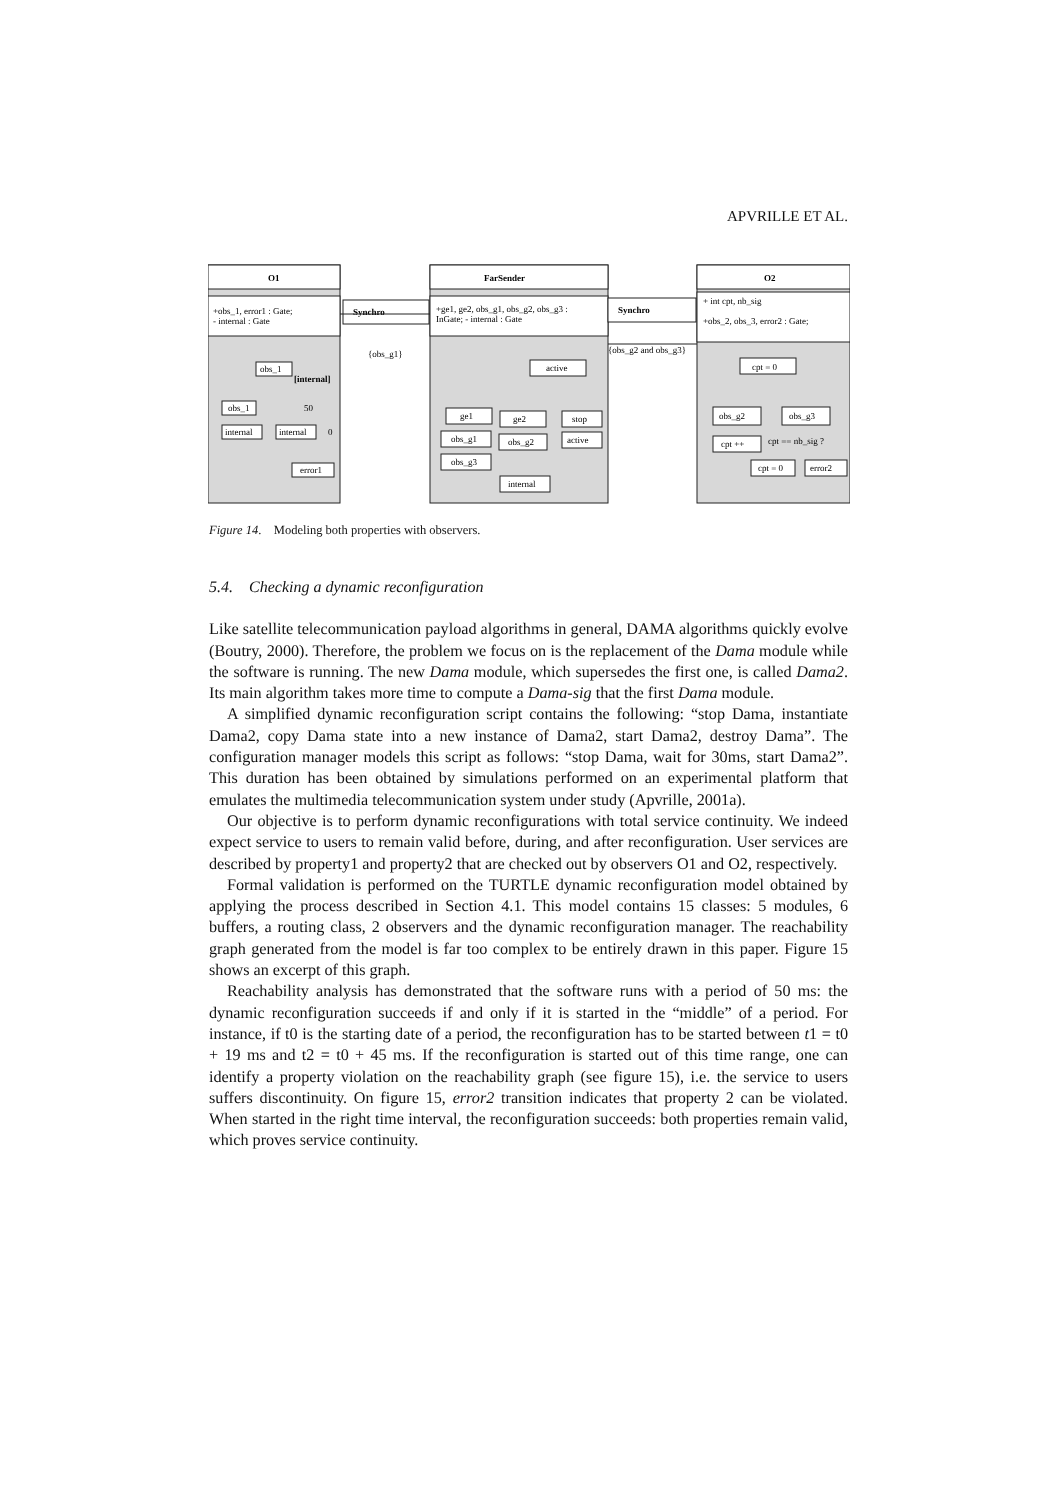APVRILLE ET AL.
O1
+obs_1, error1 : Gate;
- internal : Gate
obs_1
[internal]
obs_1
internal
internal
50
0
error1
Synchro
{obs_g1}
FarSender
+ge1, ge2, obs_g1, obs_g2, obs_g3 :
InGate; - internal : Gate
active
ge1
ge2
stop
obs_g1
obs_g2
active
obs_g3
internal
Synchro
{obs_g2 and obs_g3}
O2
+ int cpt, nb_sig
+obs_2, obs_3, error2 : Gate;
cpt = 0
obs_g2
obs_g3
cpt ++
cpt == nb_sig ?
cpt = 0
error2
Figure 14. Modeling both properties with observers.
5.4. Checking a dynamic reconfiguration
Like satellite telecommunication payload algorithms in general, DAMA algorithms quickly evolve (Boutry, 2000). Therefore, the problem we focus on is the replacement of the Dama module while the software is running. The new Dama module, which supersedes the first one, is called Dama2. Its main algorithm takes more time to compute a Dama-sig that the first Dama module.
A simplified dynamic reconfiguration script contains the following: “stop Dama, instantiate Dama2, copy Dama state into a new instance of Dama2, start Dama2, destroy Dama”. The configuration manager models this script as follows: “stop Dama, wait for 30ms, start Dama2”. This duration has been obtained by simulations performed on an experimental platform that emulates the multimedia telecommunication system under study (Apvrille, 2001a).
Our objective is to perform dynamic reconfigurations with total service continuity. We indeed expect service to users to remain valid before, during, and after reconfiguration. User services are described by property1 and property2 that are checked out by observers O1 and O2, respectively.
Formal validation is performed on the TURTLE dynamic reconfiguration model obtained by applying the process described in Section 4.1. This model contains 15 classes: 5 modules, 6 buffers, a routing class, 2 observers and the dynamic reconfiguration manager. The reachability graph generated from the model is far too complex to be entirely drawn in this paper. Figure 15 shows an excerpt of this graph.
Reachability analysis has demonstrated that the software runs with a period of 50 ms: the dynamic reconfiguration succeeds if and only if it is started in the “middle” of a period. For instance, if t0 is the starting date of a period, the reconfiguration has to be started between t1 = t0 + 19 ms and t2 = t0 + 45 ms. If the reconfiguration is started out of this time range, one can identify a property violation on the reachability graph (see figure 15), i.e. the service to users suffers discontinuity. On figure 15, error2 transition indicates that property 2 can be violated. When started in the right time interval, the reconfiguration succeeds: both properties remain valid, which proves service continuity.